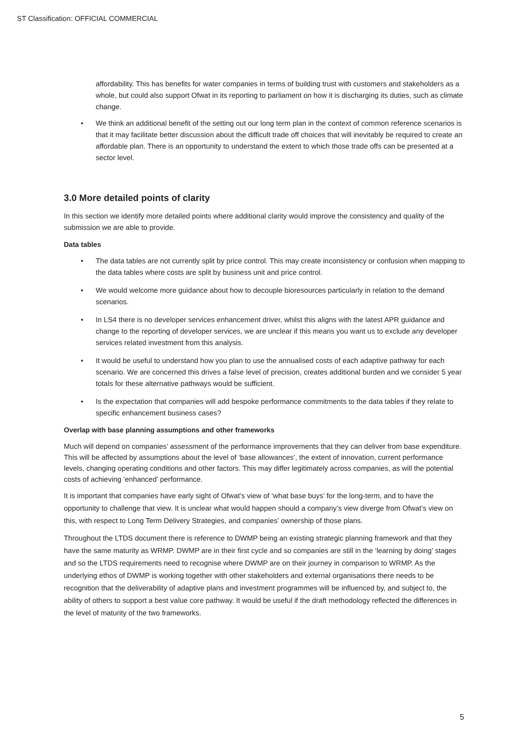ST Classification: OFFICIAL COMMERCIAL
affordability. This has benefits for water companies in terms of building trust with customers and stakeholders as a whole, but could also support Ofwat in its reporting to parliament on how it is discharging its duties, such as climate change.
• We think an additional benefit of the setting out our long term plan in the context of common reference scenarios is that it may facilitate better discussion about the difficult trade off choices that will inevitably be required to create an affordable plan. There is an opportunity to understand the extent to which those trade offs can be presented at a sector level.
3.0 More detailed points of clarity
In this section we identify more detailed points where additional clarity would improve the consistency and quality of the submission we are able to provide.
Data tables
• The data tables are not currently split by price control. This may create inconsistency or confusion when mapping to the data tables where costs are split by business unit and price control.
• We would welcome more guidance about how to decouple bioresources particularly in relation to the demand scenarios.
• In LS4 there is no developer services enhancement driver, whilst this aligns with the latest APR guidance and change to the reporting of developer services, we are unclear if this means you want us to exclude any developer services related investment from this analysis.
• It would be useful to understand how you plan to use the annualised costs of each adaptive pathway for each scenario. We are concerned this drives a false level of precision, creates additional burden and we consider 5 year totals for these alternative pathways would be sufficient.
• Is the expectation that companies will add bespoke performance commitments to the data tables if they relate to specific enhancement business cases?
Overlap with base planning assumptions and other frameworks
Much will depend on companies’ assessment of the performance improvements that they can deliver from base expenditure. This will be affected by assumptions about the level of ‘base allowances’, the extent of innovation, current performance levels, changing operating conditions and other factors. This may differ legitimately across companies, as will the potential costs of achieving ‘enhanced’ performance.
It is important that companies have early sight of Ofwat’s view of ‘what base buys’ for the long-term, and to have the opportunity to challenge that view. It is unclear what would happen should a company’s view diverge from Ofwat’s view on this, with respect to Long Term Delivery Strategies, and companies’ ownership of those plans.
Throughout the LTDS document there is reference to DWMP being an existing strategic planning framework and that they have the same maturity as WRMP. DWMP are in their first cycle and so companies are still in the ‘learning by doing’ stages and so the LTDS requirements need to recognise where DWMP are on their journey in comparison to WRMP. As the underlying ethos of DWMP is working together with other stakeholders and external organisations there needs to be recognition that the deliverability of adaptive plans and investment programmes will be influenced by, and subject to, the ability of others to support a best value core pathway. It would be useful if the draft methodology reflected the differences in the level of maturity of the two frameworks.
5